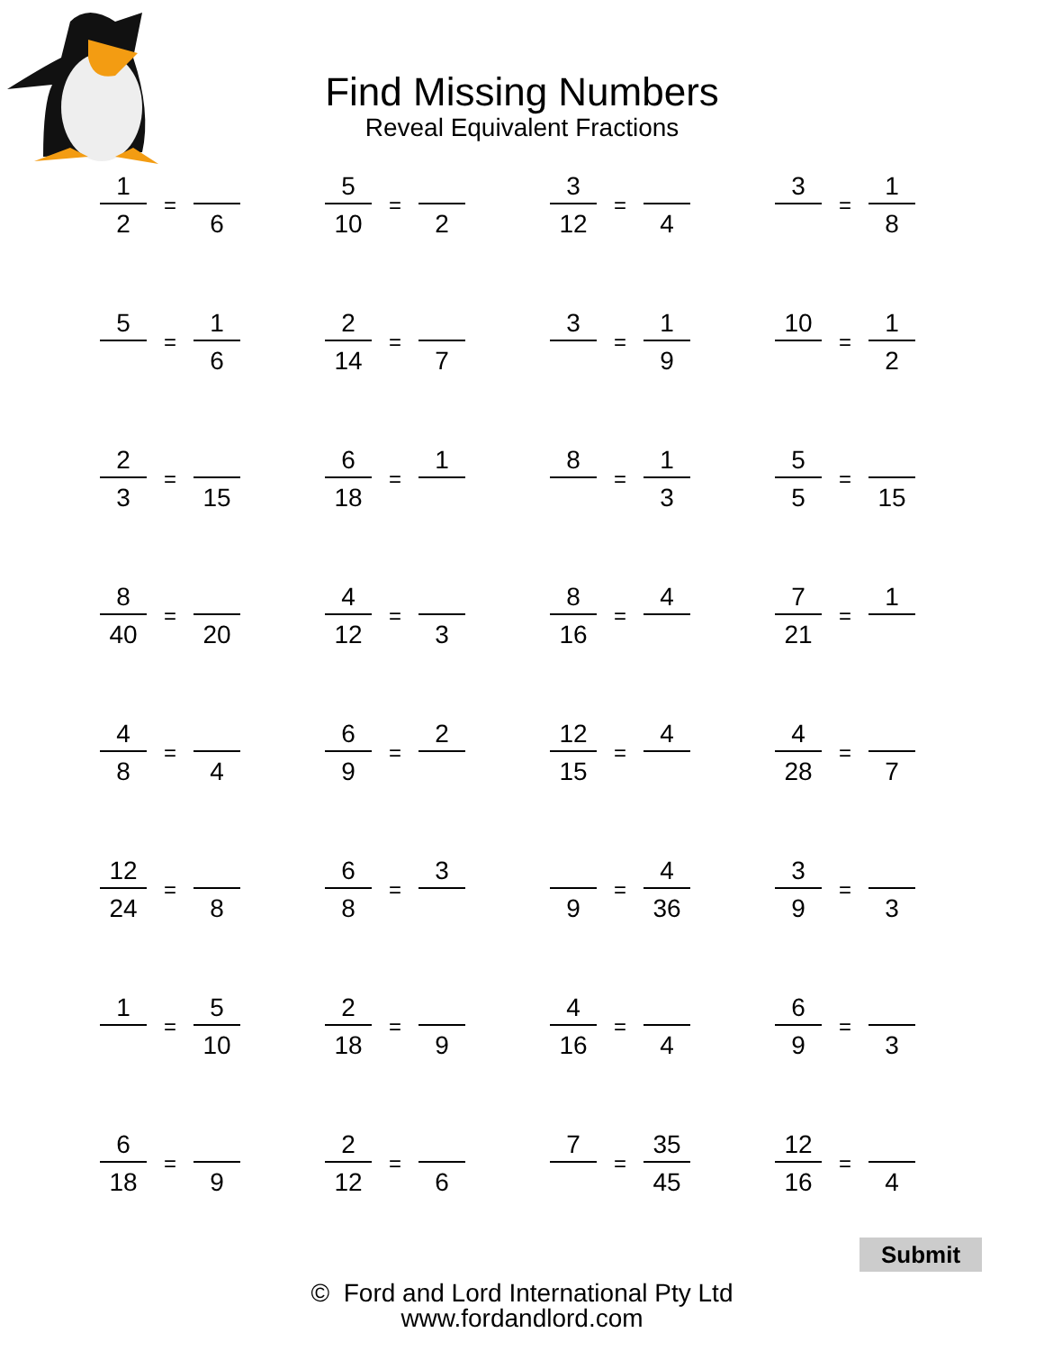Find Missing Numbers
Reveal Equivalent Fractions
| 1 2 = 6 | 5 10 = 2 | 3 12 = 4 | 3 = 1 8 |
| 5 = 1 6 | 2 14 = 7 | 3 = 1 9 | 10 = 1 2 |
| 2 3 = 15 | 6 18 = 1 | 8 = 1 3 | 5 5 = 15 |
| 8 40 = 20 | 4 12 = 3 | 8 16 = 4 | 7 21 = 1 |
| 4 8 = 4 | 6 9 = 2 | 12 15 = 4 | 4 28 = 7 |
| 12 24 = 8 | 6 8 = 3 | 9 = 4 36 | 3 9 = 3 |
| 1 = 5 10 | 2 18 = 9 | 4 16 = 4 | 6 9 = 3 |
| 6 18 = 9 | 2 12 = 6 | 7 = 35 45 | 12 16 = 4 |
© Ford and Lord International Pty Ltd
www.fordandlord.com
Submit